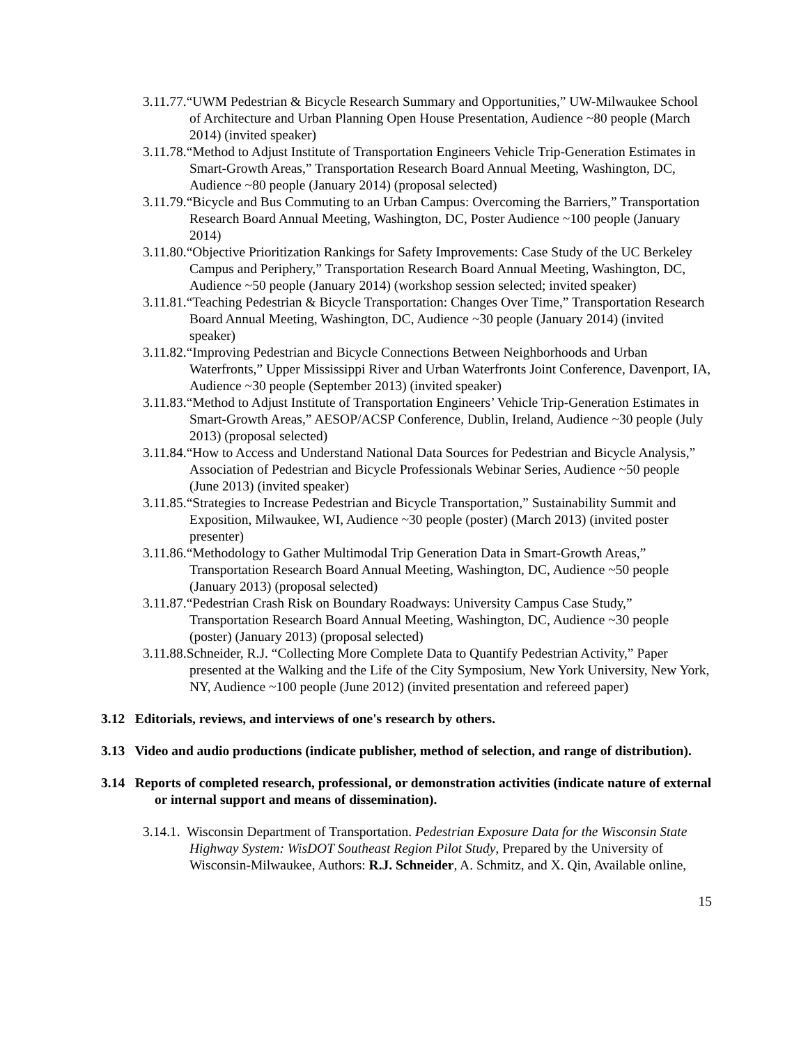3.11.77.“UWM Pedestrian & Bicycle Research Summary and Opportunities,” UW-Milwaukee School of Architecture and Urban Planning Open House Presentation, Audience ~80 people (March 2014) (invited speaker)
3.11.78.“Method to Adjust Institute of Transportation Engineers Vehicle Trip-Generation Estimates in Smart-Growth Areas,” Transportation Research Board Annual Meeting, Washington, DC, Audience ~80 people (January 2014) (proposal selected)
3.11.79.“Bicycle and Bus Commuting to an Urban Campus: Overcoming the Barriers,” Transportation Research Board Annual Meeting, Washington, DC, Poster Audience ~100 people (January 2014)
3.11.80.“Objective Prioritization Rankings for Safety Improvements: Case Study of the UC Berkeley Campus and Periphery,” Transportation Research Board Annual Meeting, Washington, DC, Audience ~50 people (January 2014) (workshop session selected; invited speaker)
3.11.81.“Teaching Pedestrian & Bicycle Transportation: Changes Over Time,” Transportation Research Board Annual Meeting, Washington, DC, Audience ~30 people (January 2014) (invited speaker)
3.11.82.“Improving Pedestrian and Bicycle Connections Between Neighborhoods and Urban Waterfronts,” Upper Mississippi River and Urban Waterfronts Joint Conference, Davenport, IA, Audience ~30 people (September 2013) (invited speaker)
3.11.83.“Method to Adjust Institute of Transportation Engineers’ Vehicle Trip-Generation Estimates in Smart-Growth Areas,” AESOP/ACSP Conference, Dublin, Ireland, Audience ~30 people (July 2013) (proposal selected)
3.11.84.“How to Access and Understand National Data Sources for Pedestrian and Bicycle Analysis,” Association of Pedestrian and Bicycle Professionals Webinar Series, Audience ~50 people (June 2013) (invited speaker)
3.11.85.“Strategies to Increase Pedestrian and Bicycle Transportation,” Sustainability Summit and Exposition, Milwaukee, WI, Audience ~30 people (poster) (March 2013) (invited poster presenter)
3.11.86.“Methodology to Gather Multimodal Trip Generation Data in Smart-Growth Areas,” Transportation Research Board Annual Meeting, Washington, DC, Audience ~50 people (January 2013) (proposal selected)
3.11.87.“Pedestrian Crash Risk on Boundary Roadways: University Campus Case Study,” Transportation Research Board Annual Meeting, Washington, DC, Audience ~30 people (poster) (January 2013) (proposal selected)
3.11.88.Schneider, R.J. “Collecting More Complete Data to Quantify Pedestrian Activity,” Paper presented at the Walking and the Life of the City Symposium, New York University, New York, NY, Audience ~100 people (June 2012) (invited presentation and refereed paper)
3.12 Editorials, reviews, and interviews of one's research by others.
3.13 Video and audio productions (indicate publisher, method of selection, and range of distribution).
3.14 Reports of completed research, professional, or demonstration activities (indicate nature of external or internal support and means of dissemination).
3.14.1. Wisconsin Department of Transportation. Pedestrian Exposure Data for the Wisconsin State Highway System: WisDOT Southeast Region Pilot Study, Prepared by the University of Wisconsin-Milwaukee, Authors: R.J. Schneider, A. Schmitz, and X. Qin, Available online,
15